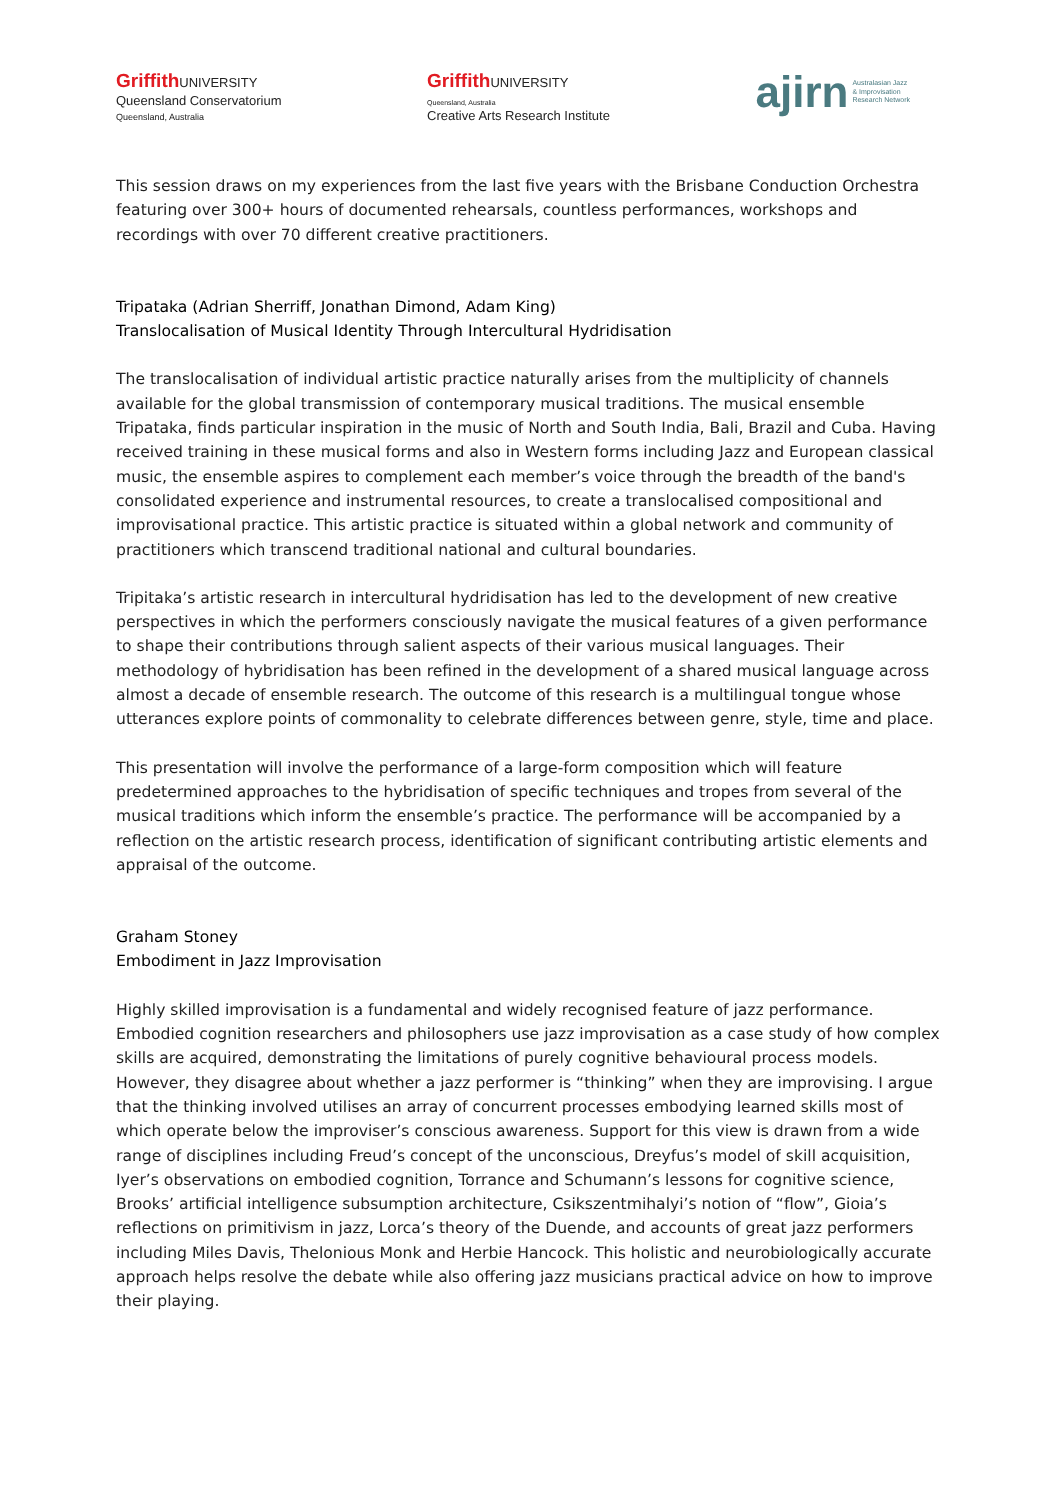Griffith UNIVERSITY
Queensland Conservatorium
Queensland, Australia
Griffith UNIVERSITY
Queensland, Australia
Creative Arts Research Institute
ajirn Australasian Jazz
& Improvisation
Research Network
This session draws on my experiences from the last five years with the Brisbane Conduction Orchestra featuring over 300+ hours of documented rehearsals, countless performances, workshops and recordings with over 70 different creative practitioners.
Tripataka (Adrian Sherriff, Jonathan Dimond, Adam King)
Translocalisation of Musical Identity Through Intercultural Hydridisation
The translocalisation of individual artistic practice naturally arises from the multiplicity of channels available for the global transmission of contemporary musical traditions. The musical ensemble Tripataka, finds particular inspiration in the music of North and South India, Bali, Brazil and Cuba. Having received training in these musical forms and also in Western forms including Jazz and European classical music, the ensemble aspires to complement each member’s voice through the breadth of the band's consolidated experience and instrumental resources, to create a translocalised compositional and improvisational practice. This artistic practice is situated within a global network and community of practitioners which transcend traditional national and cultural boundaries.
Tripitaka’s artistic research in intercultural hydridisation has led to the development of new creative perspectives in which the performers consciously navigate the musical features of a given performance to shape their contributions through salient aspects of their various musical languages. Their methodology of hybridisation has been refined in the development of a shared musical language across almost a decade of ensemble research. The outcome of this research is a multilingual tongue whose utterances explore points of commonality to celebrate differences between genre, style, time and place.
This presentation will involve the performance of a large-form composition which will feature predetermined approaches to the hybridisation of specific techniques and tropes from several of the musical traditions which inform the ensemble’s practice. The performance will be accompanied by a reflection on the artistic research process, identification of significant contributing artistic elements and appraisal of the outcome.
Graham Stoney
Embodiment in Jazz Improvisation
Highly skilled improvisation is a fundamental and widely recognised feature of jazz performance. Embodied cognition researchers and philosophers use jazz improvisation as a case study of how complex skills are acquired, demonstrating the limitations of purely cognitive behavioural process models. However, they disagree about whether a jazz performer is “thinking” when they are improvising. I argue that the thinking involved utilises an array of concurrent processes embodying learned skills most of which operate below the improviser’s conscious awareness. Support for this view is drawn from a wide range of disciplines including Freud’s concept of the unconscious, Dreyfus’s model of skill acquisition, Iyer’s observations on embodied cognition, Torrance and Schumann’s lessons for cognitive science, Brooks’ artificial intelligence subsumption architecture, Csikszentmihalyi’s notion of “flow”, Gioia’s reflections on primitivism in jazz, Lorca’s theory of the Duende, and accounts of great jazz performers including Miles Davis, Thelonious Monk and Herbie Hancock. This holistic and neurobiologically accurate approach helps resolve the debate while also offering jazz musicians practical advice on how to improve their playing.